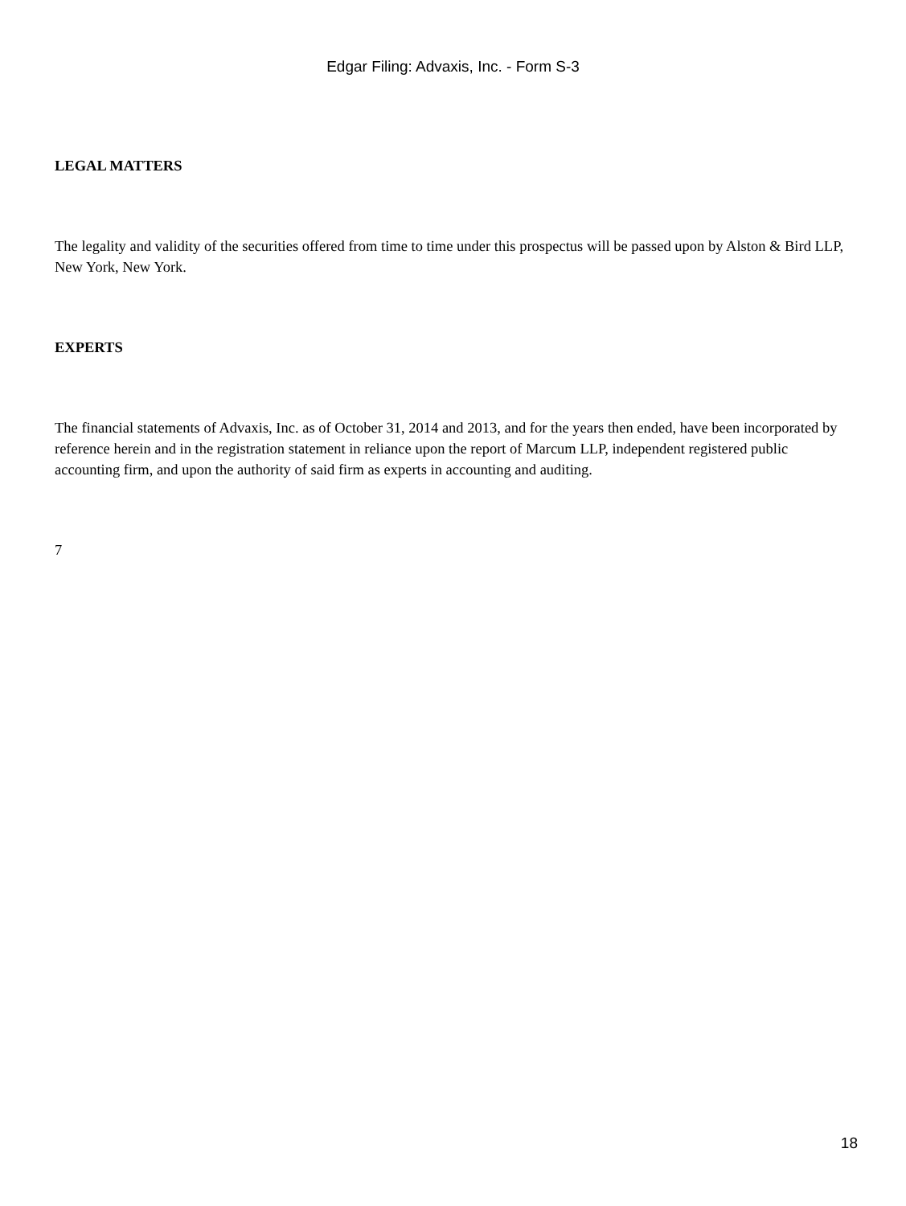Edgar Filing: Advaxis, Inc. - Form S-3
LEGAL MATTERS
The legality and validity of the securities offered from time to time under this prospectus will be passed upon by Alston & Bird LLP, New York, New York.
EXPERTS
The financial statements of Advaxis, Inc. as of October 31, 2014 and 2013, and for the years then ended, have been incorporated by reference herein and in the registration statement in reliance upon the report of Marcum LLP, independent registered public accounting firm, and upon the authority of said firm as experts in accounting and auditing.
7
18